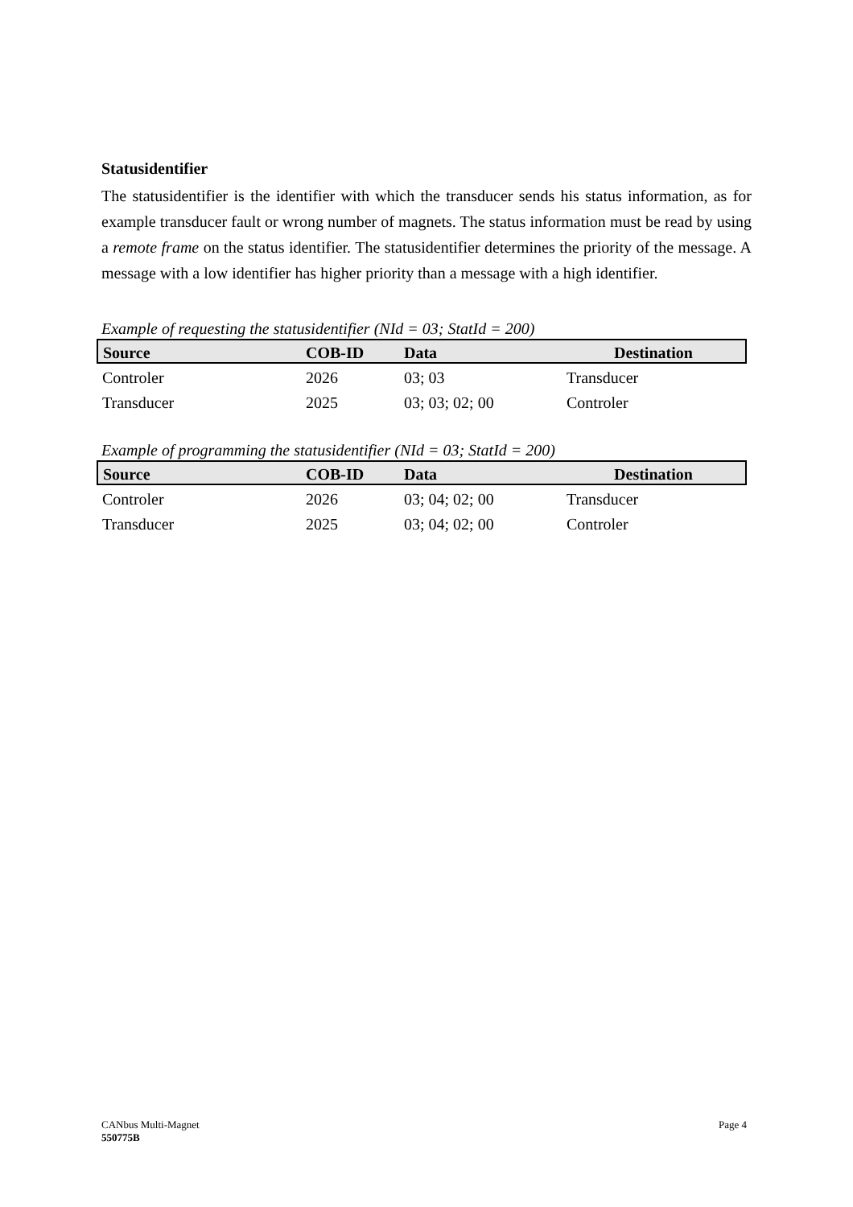Statusidentifier
The statusidentifier is the identifier with which the transducer sends his status information, as for example transducer fault or wrong number of magnets. The status information must be read by using a remote frame on the status identifier. The statusidentifier determines the priority of the message. A message with a low identifier has higher priority than a message with a high identifier.
Example of requesting the statusidentifier (NId = 03; StatId = 200)
| Source | COB-ID | Data | Destination |
| --- | --- | --- | --- |
| Controler | 2026 | 03; 03 | Transducer |
| Transducer | 2025 | 03; 03; 02; 00 | Controler |
Example of programming the statusidentifier (NId = 03; StatId = 200)
| Source | COB-ID | Data | Destination |
| --- | --- | --- | --- |
| Controler | 2026 | 03; 04; 02; 00 | Transducer |
| Transducer | 2025 | 03; 04; 02; 00 | Controler |
CANbus Multi-Magnet
550775B
Page 4